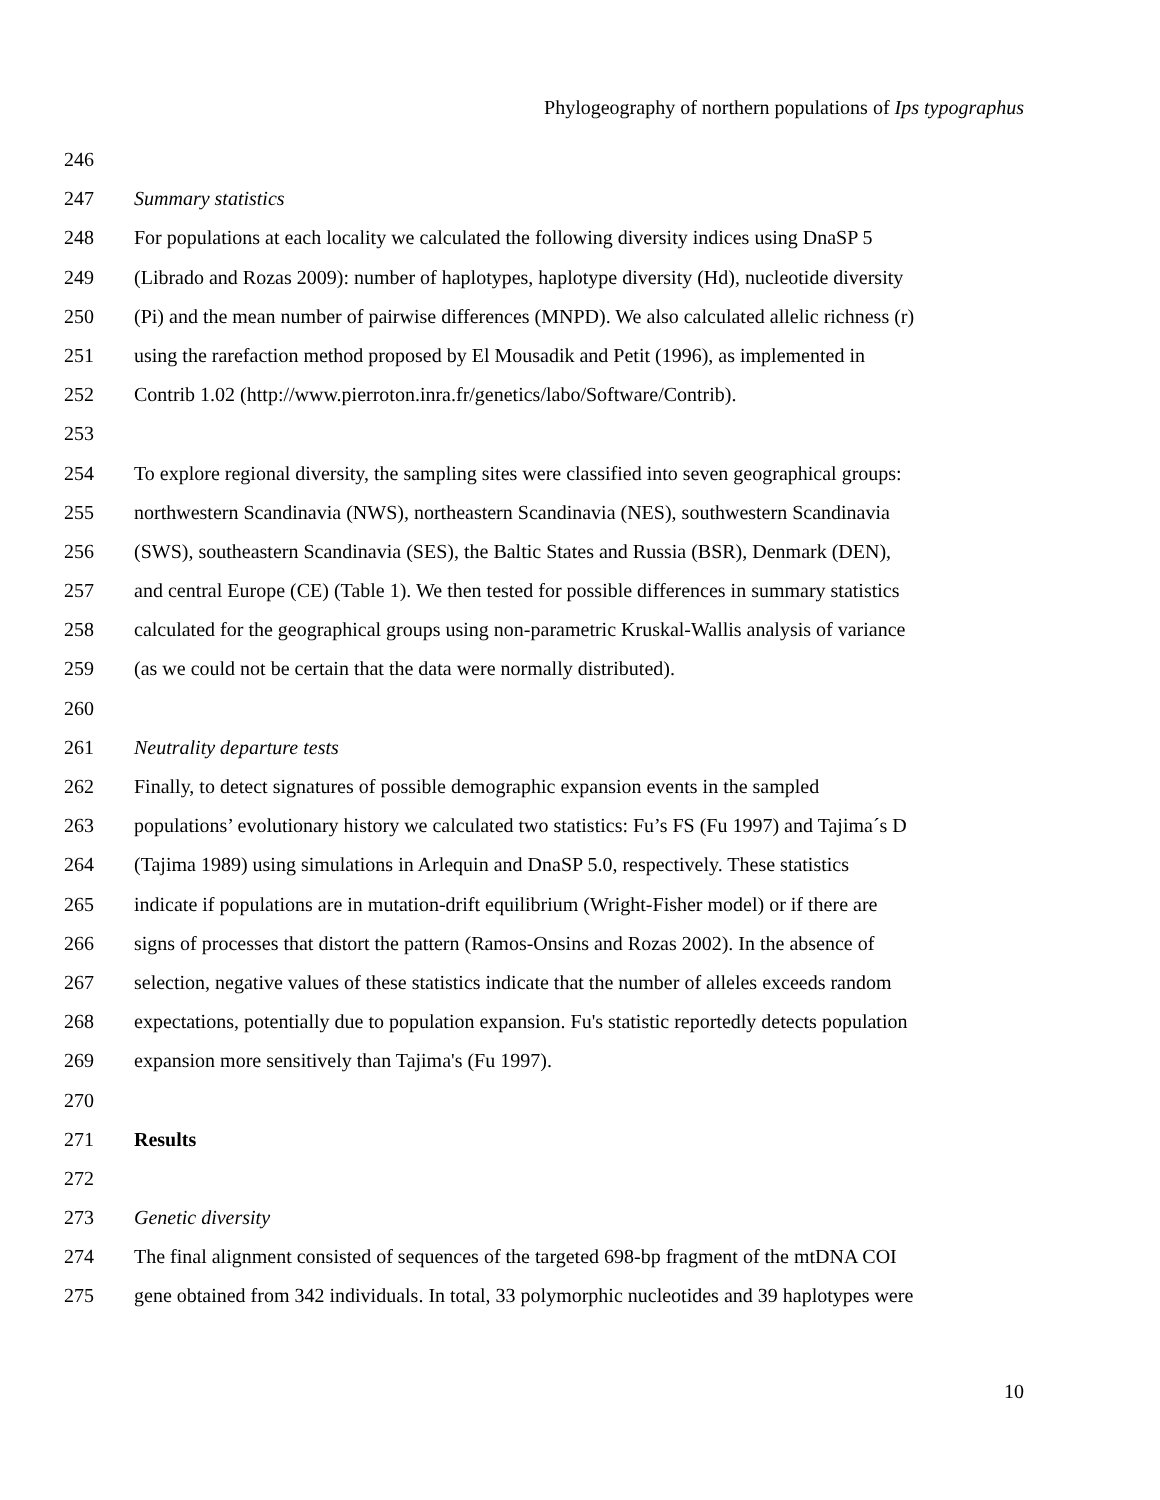Phylogeography of northern populations of Ips typographus
246
247 Summary statistics
248 For populations at each locality we calculated the following diversity indices using DnaSP 5
249 (Librado and Rozas 2009): number of haplotypes, haplotype diversity (Hd), nucleotide diversity
250 (Pi) and the mean number of pairwise differences (MNPD). We also calculated allelic richness (r)
251 using the rarefaction method proposed by El Mousadik and Petit (1996), as implemented in
252 Contrib 1.02 (http://www.pierroton.inra.fr/genetics/labo/Software/Contrib).
253
254 To explore regional diversity, the sampling sites were classified into seven geographical groups:
255 northwestern Scandinavia (NWS), northeastern Scandinavia (NES), southwestern Scandinavia
256 (SWS), southeastern Scandinavia (SES), the Baltic States and Russia (BSR), Denmark (DEN),
257 and central Europe (CE) (Table 1). We then tested for possible differences in summary statistics
258 calculated for the geographical groups using non-parametric Kruskal-Wallis analysis of variance
259 (as we could not be certain that the data were normally distributed).
260
261 Neutrality departure tests
262 Finally, to detect signatures of possible demographic expansion events in the sampled
263 populations’ evolutionary history we calculated two statistics: Fu’s FS (Fu 1997) and Tajima´s D
264 (Tajima 1989) using simulations in Arlequin and DnaSP 5.0, respectively. These statistics
265 indicate if populations are in mutation-drift equilibrium (Wright-Fisher model) or if there are
266 signs of processes that distort the pattern (Ramos-Onsins and Rozas 2002). In the absence of
267 selection, negative values of these statistics indicate that the number of alleles exceeds random
268 expectations, potentially due to population expansion. Fu's statistic reportedly detects population
269 expansion more sensitively than Tajima's (Fu 1997).
270
271 Results
272
273 Genetic diversity
274 The final alignment consisted of sequences of the targeted 698-bp fragment of the mtDNA COI
275 gene obtained from 342 individuals. In total, 33 polymorphic nucleotides and 39 haplotypes were
10